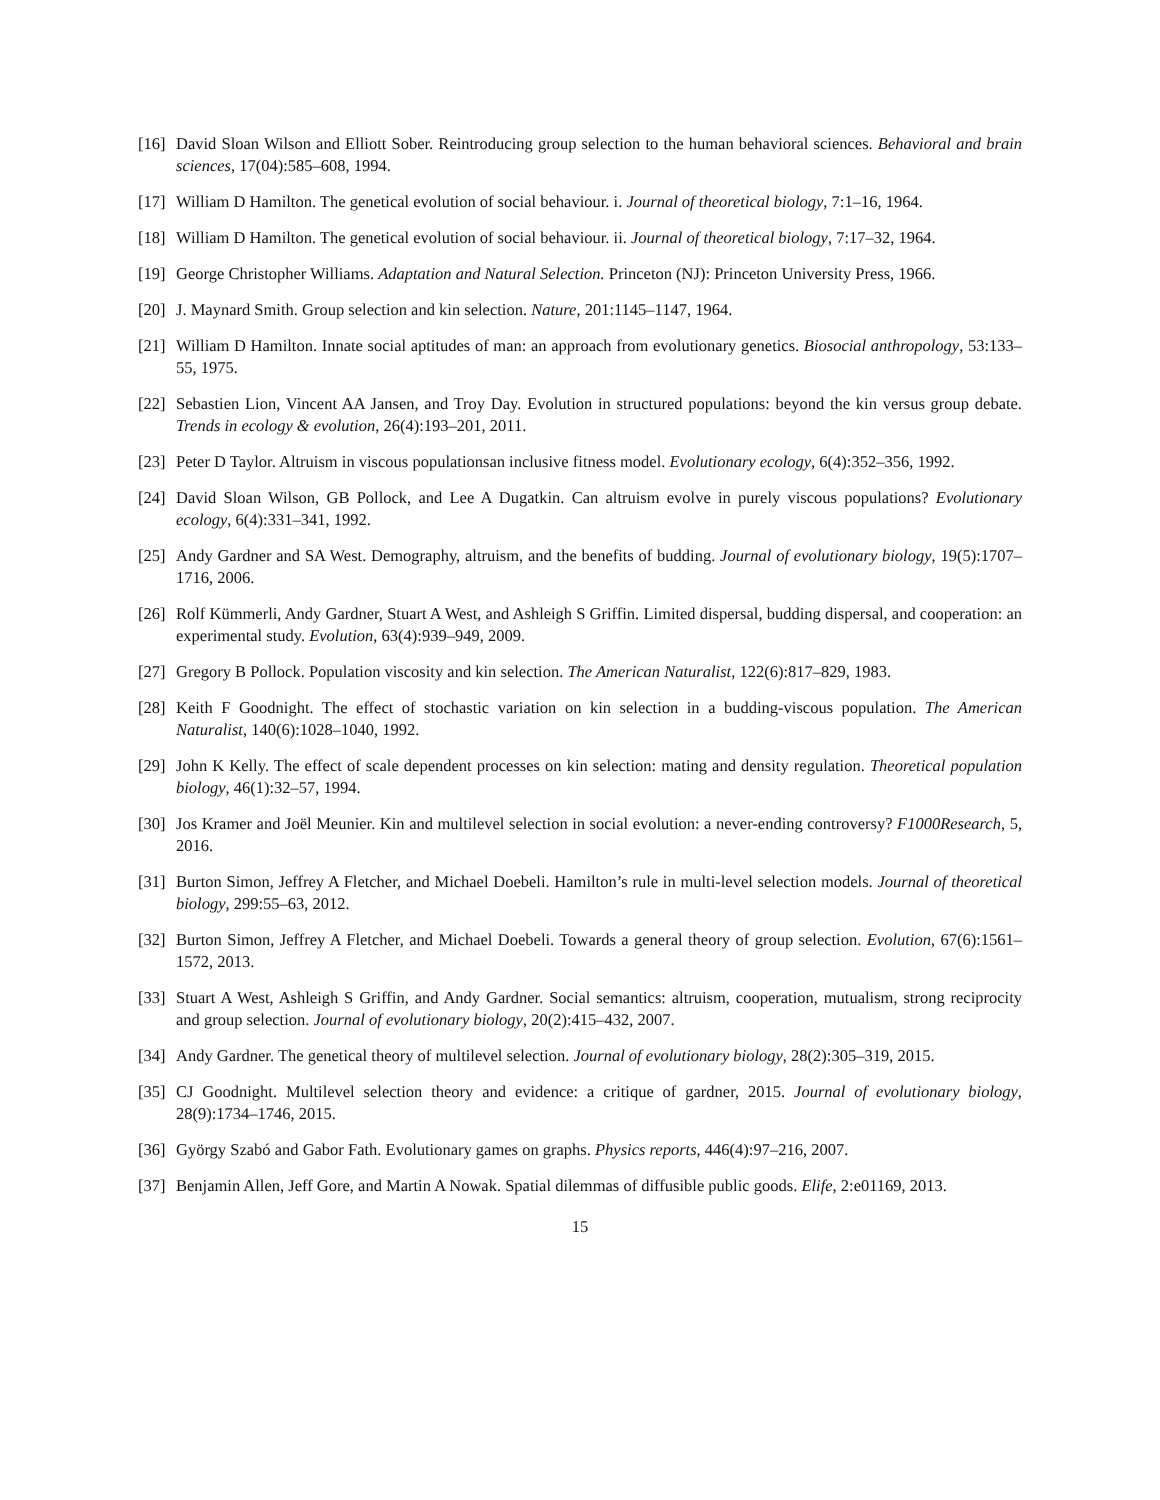[16] David Sloan Wilson and Elliott Sober. Reintroducing group selection to the human behavioral sciences. Behavioral and brain sciences, 17(04):585–608, 1994.
[17] William D Hamilton. The genetical evolution of social behaviour. i. Journal of theoretical biology, 7:1–16, 1964.
[18] William D Hamilton. The genetical evolution of social behaviour. ii. Journal of theoretical biology, 7:17–32, 1964.
[19] George Christopher Williams. Adaptation and Natural Selection. Princeton (NJ): Princeton University Press, 1966.
[20] J. Maynard Smith. Group selection and kin selection. Nature, 201:1145–1147, 1964.
[21] William D Hamilton. Innate social aptitudes of man: an approach from evolutionary genetics. Biosocial anthropology, 53:133–55, 1975.
[22] Sebastien Lion, Vincent AA Jansen, and Troy Day. Evolution in structured populations: beyond the kin versus group debate. Trends in ecology & evolution, 26(4):193–201, 2011.
[23] Peter D Taylor. Altruism in viscous populationsan inclusive fitness model. Evolutionary ecology, 6(4):352–356, 1992.
[24] David Sloan Wilson, GB Pollock, and Lee A Dugatkin. Can altruism evolve in purely viscous populations? Evolutionary ecology, 6(4):331–341, 1992.
[25] Andy Gardner and SA West. Demography, altruism, and the benefits of budding. Journal of evolutionary biology, 19(5):1707–1716, 2006.
[26] Rolf Kümmerli, Andy Gardner, Stuart A West, and Ashleigh S Griffin. Limited dispersal, budding dispersal, and cooperation: an experimental study. Evolution, 63(4):939–949, 2009.
[27] Gregory B Pollock. Population viscosity and kin selection. The American Naturalist, 122(6):817–829, 1983.
[28] Keith F Goodnight. The effect of stochastic variation on kin selection in a budding-viscous population. The American Naturalist, 140(6):1028–1040, 1992.
[29] John K Kelly. The effect of scale dependent processes on kin selection: mating and density regulation. Theoretical population biology, 46(1):32–57, 1994.
[30] Jos Kramer and Joël Meunier. Kin and multilevel selection in social evolution: a never-ending controversy? F1000Research, 5, 2016.
[31] Burton Simon, Jeffrey A Fletcher, and Michael Doebeli. Hamilton’s rule in multi-level selection models. Journal of theoretical biology, 299:55–63, 2012.
[32] Burton Simon, Jeffrey A Fletcher, and Michael Doebeli. Towards a general theory of group selection. Evolution, 67(6):1561–1572, 2013.
[33] Stuart A West, Ashleigh S Griffin, and Andy Gardner. Social semantics: altruism, cooperation, mutualism, strong reciprocity and group selection. Journal of evolutionary biology, 20(2):415–432, 2007.
[34] Andy Gardner. The genetical theory of multilevel selection. Journal of evolutionary biology, 28(2):305–319, 2015.
[35] CJ Goodnight. Multilevel selection theory and evidence: a critique of gardner, 2015. Journal of evolutionary biology, 28(9):1734–1746, 2015.
[36] György Szabó and Gabor Fath. Evolutionary games on graphs. Physics reports, 446(4):97–216, 2007.
[37] Benjamin Allen, Jeff Gore, and Martin A Nowak. Spatial dilemmas of diffusible public goods. Elife, 2:e01169, 2013.
15